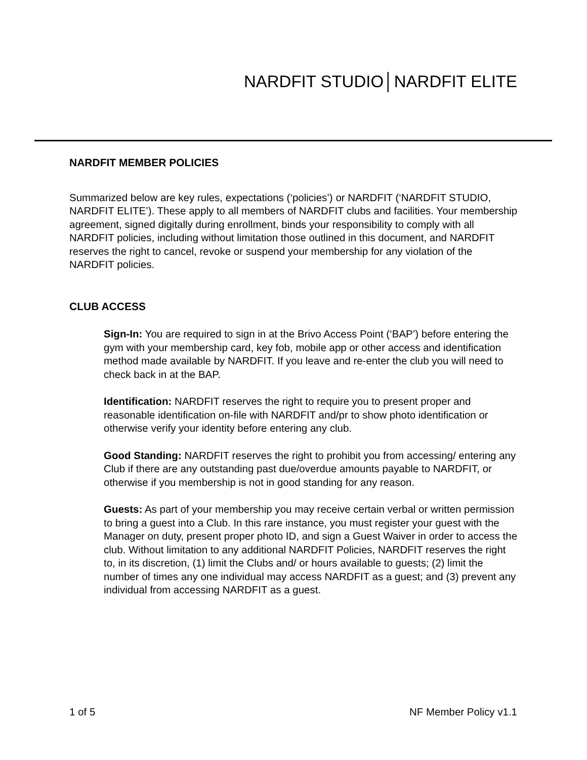NARDFIT STUDIO│NARDFIT ELITE
NARDFIT MEMBER POLICIES
Summarized below are key rules, expectations (‘policies’) or NARDFIT (‘NARDFIT STUDIO, NARDFIT ELITE’). These apply to all members of NARDFIT clubs and facilities. Your membership agreement, signed digitally during enrollment, binds your responsibility to comply with all NARDFIT policies, including without limitation those outlined in this document, and NARDFIT reserves the right to cancel, revoke or suspend your membership for any violation of the NARDFIT policies.
CLUB ACCESS
Sign-In: You are required to sign in at the Brivo Access Point (‘BAP’) before entering the gym with your membership card, key fob, mobile app or other access and identification method made available by NARDFIT. If you leave and re-enter the club you will need to check back in at the BAP.
Identification: NARDFIT reserves the right to require you to present proper and reasonable identification on-file with NARDFIT and/pr to show photo identification or otherwise verify your identity before entering any club.
Good Standing: NARDFIT reserves the right to prohibit you from accessing/ entering any Club if there are any outstanding past due/overdue amounts payable to NARDFIT, or otherwise if you membership is not in good standing for any reason.
Guests: As part of your membership you may receive certain verbal or written permission to bring a guest into a Club. In this rare instance, you must register your guest with the Manager on duty, present proper photo ID, and sign a Guest Waiver in order to access the club. Without limitation to any additional NARDFIT Policies, NARDFIT reserves the right to, in its discretion, (1) limit the Clubs and/ or hours available to guests; (2) limit the number of times any one individual may access NARDFIT as a guest; and (3) prevent any individual from accessing NARDFIT as a guest.
1 of 5 NF Member Policy v1.1